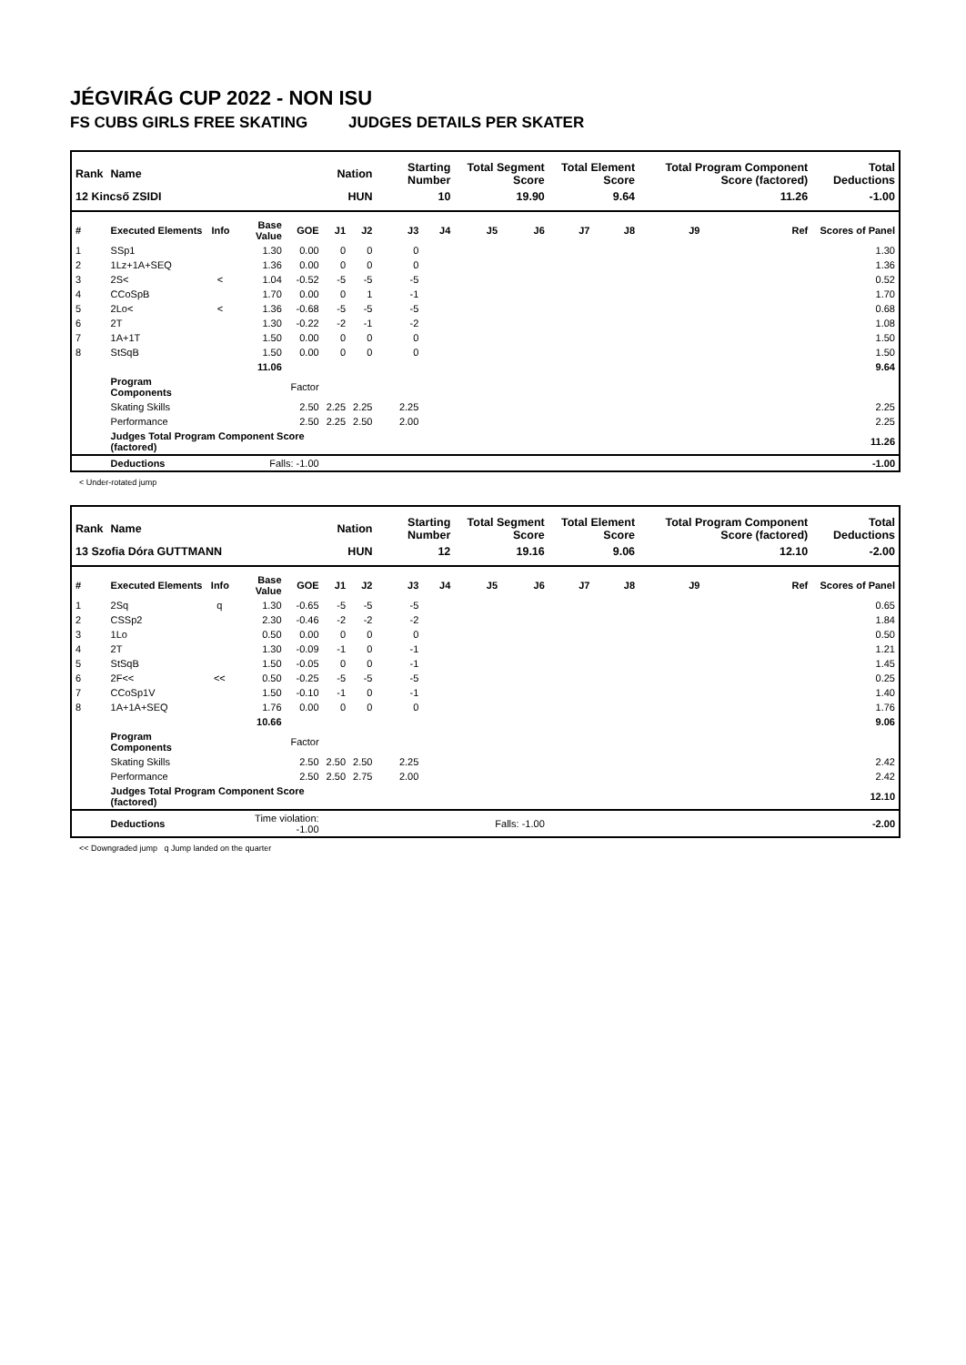JÉGVIRÁG CUP 2022 - NON ISU
FS CUBS GIRLS FREE SKATING JUDGES DETAILS PER SKATER
| Rank | Name | | | | Nation | | Starting Number | | Total Segment Score | | Total Element Score | | Total Program Component Score (factored) | | | Total Deductions |
| --- | --- | --- | --- | --- | --- | --- | --- | --- | --- | --- | --- | --- | --- | --- | --- | --- |
| 12 Kincső ZSIDI | | | | | HUN | | 10 | | 19.90 | | 9.64 | | 11.26 | | | -1.00 |
| # | Executed Elements | Info | Base Value | GOE | J1 | J2 | J3 | J4 | J5 | J6 | J7 | J8 | J9 | | Ref | Scores of Panel |
| 1 | SSp1 | | 1.30 | 0.00 | 0 | 0 | 0 | | | | | | | | | 1.30 |
| 2 | 1Lz+1A+SEQ | | 1.36 | 0.00 | 0 | 0 | 0 | | | | | | | | | 1.36 |
| 3 | 2S< | < | 1.04 | -0.52 | -5 | -5 | -5 | | | | | | | | | 0.52 |
| 4 | CCoSpB | | 1.70 | 0.00 | 0 | 1 | -1 | | | | | | | | | 1.70 |
| 5 | 2Lo< | < | 1.36 | -0.68 | -5 | -5 | -5 | | | | | | | | | 0.68 |
| 6 | 2T | | 1.30 | -0.22 | -2 | -1 | -2 | | | | | | | | | 1.08 |
| 7 | 1A+1T | | 1.50 | 0.00 | 0 | 0 | 0 | | | | | | | | | 1.50 |
| 8 | StSqB | | 1.50 | 0.00 | 0 | 0 | 0 | | | | | | | | | 1.50 |
| | | | 11.06 | | | | | | | | | | | | | 9.64 |
| | Program Components | | | Factor | | | | | | | | | | | | |
| | Skating Skills | | | 2.50 | 2.25 | 2.25 | 2.25 | | | | | | | | | 2.25 |
| | Performance | | | 2.50 | 2.25 | 2.50 | 2.00 | | | | | | | | | 2.25 |
| | Judges Total Program Component Score (factored) | | | | | | | | | | | | | | | 11.26 |
| | Deductions | | Falls: -1.00 | | | | | | | | | | | | | -1.00 |
< Under-rotated jump
| Rank | Name | | | | Nation | | Starting Number | | Total Segment Score | | Total Element Score | | Total Program Component Score (factored) | | | Total Deductions |
| --- | --- | --- | --- | --- | --- | --- | --- | --- | --- | --- | --- | --- | --- | --- | --- | --- |
| 13 Szofia Dóra GUTTMANN | | | | | HUN | | 12 | | 19.16 | | 9.06 | | 12.10 | | | -2.00 |
| # | Executed Elements | Info | Base Value | GOE | J1 | J2 | J3 | J4 | J5 | J6 | J7 | J8 | J9 | | Ref | Scores of Panel |
| 1 | 2Sq | q | 1.30 | -0.65 | -5 | -5 | -5 | | | | | | | | | 0.65 |
| 2 | CSSp2 | | 2.30 | -0.46 | -2 | -2 | -2 | | | | | | | | | 1.84 |
| 3 | 1Lo | | 0.50 | 0.00 | 0 | 0 | 0 | | | | | | | | | 0.50 |
| 4 | 2T | | 1.30 | -0.09 | -1 | 0 | -1 | | | | | | | | | 1.21 |
| 5 | StSqB | | 1.50 | -0.05 | 0 | 0 | -1 | | | | | | | | | 1.45 |
| 6 | 2F<< | << | 0.50 | -0.25 | -5 | -5 | -5 | | | | | | | | | 0.25 |
| 7 | CCoSp1V | | 1.50 | -0.10 | -1 | 0 | -1 | | | | | | | | | 1.40 |
| 8 | 1A+1A+SEQ | | 1.76 | 0.00 | 0 | 0 | 0 | | | | | | | | | 1.76 |
| | | | 10.66 | | | | | | | | | | | | | 9.06 |
| | Program Components | | | Factor | | | | | | | | | | | | |
| | Skating Skills | | | 2.50 | 2.50 | 2.50 | 2.25 | | | | | | | | | 2.42 |
| | Performance | | | 2.50 | 2.50 | 2.75 | 2.00 | | | | | | | | | 2.42 |
| | Judges Total Program Component Score (factored) | | | | | | | | | | | | | | | 12.10 |
| | Deductions | | Time violation: -1.00 | | | | | | Falls: -1.00 | | | | | | | -2.00 |
<< Downgraded jump q Jump landed on the quarter